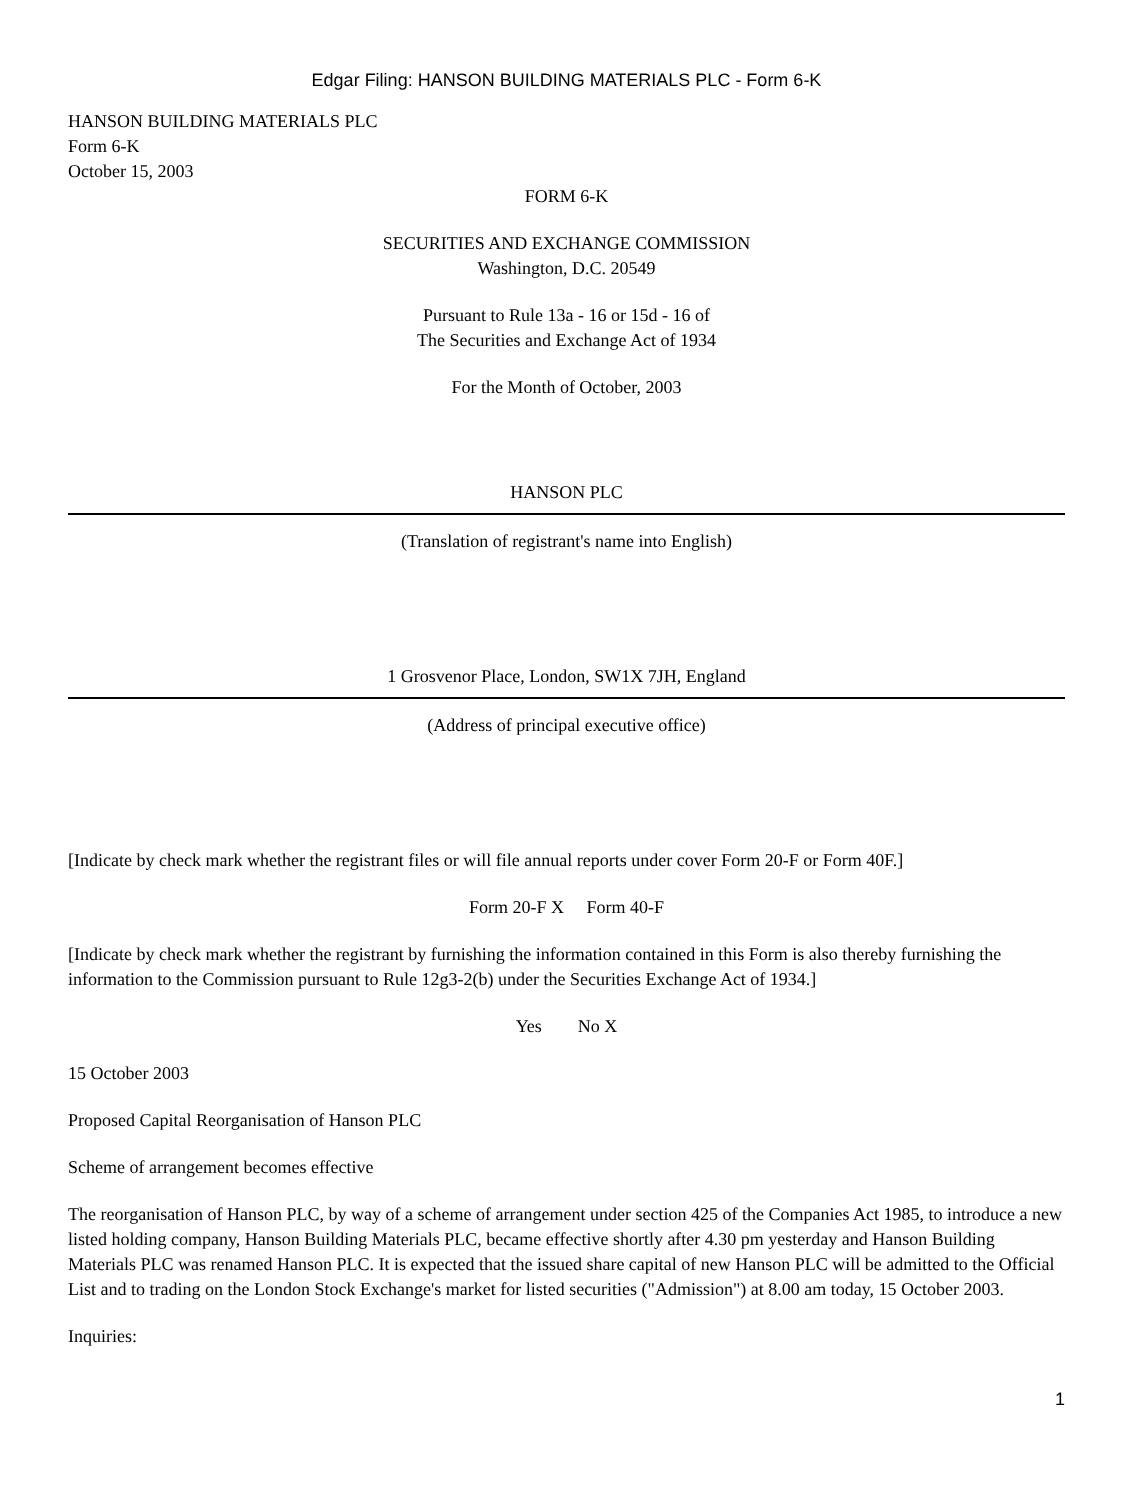Edgar Filing: HANSON BUILDING MATERIALS PLC - Form 6-K
HANSON BUILDING MATERIALS PLC
Form 6-K
October 15, 2003
FORM 6-K
SECURITIES AND EXCHANGE COMMISSION
Washington, D.C. 20549
Pursuant to Rule 13a - 16 or 15d - 16 of
The Securities and Exchange Act of 1934
For the Month of October, 2003
HANSON PLC
(Translation of registrant's name into English)
1 Grosvenor Place, London, SW1X 7JH, England
(Address of principal executive office)
[Indicate by check mark whether the registrant files or will file annual reports under cover Form 20-F or Form 40F.]
Form 20-F X Form 40-F
[Indicate by check mark whether the registrant by furnishing the information contained in this Form is also thereby furnishing the information to the Commission pursuant to Rule 12g3-2(b) under the Securities Exchange Act of 1934.]
Yes No X
15 October 2003
Proposed Capital Reorganisation of Hanson PLC
Scheme of arrangement becomes effective
The reorganisation of Hanson PLC, by way of a scheme of arrangement under section 425 of the Companies Act 1985, to introduce a new listed holding company, Hanson Building Materials PLC, became effective shortly after 4.30 pm yesterday and Hanson Building Materials PLC was renamed Hanson PLC. It is expected that the issued share capital of new Hanson PLC will be admitted to the Official List and to trading on the London Stock Exchange's market for listed securities ("Admission") at 8.00 am today, 15 October 2003.
Inquiries:
1